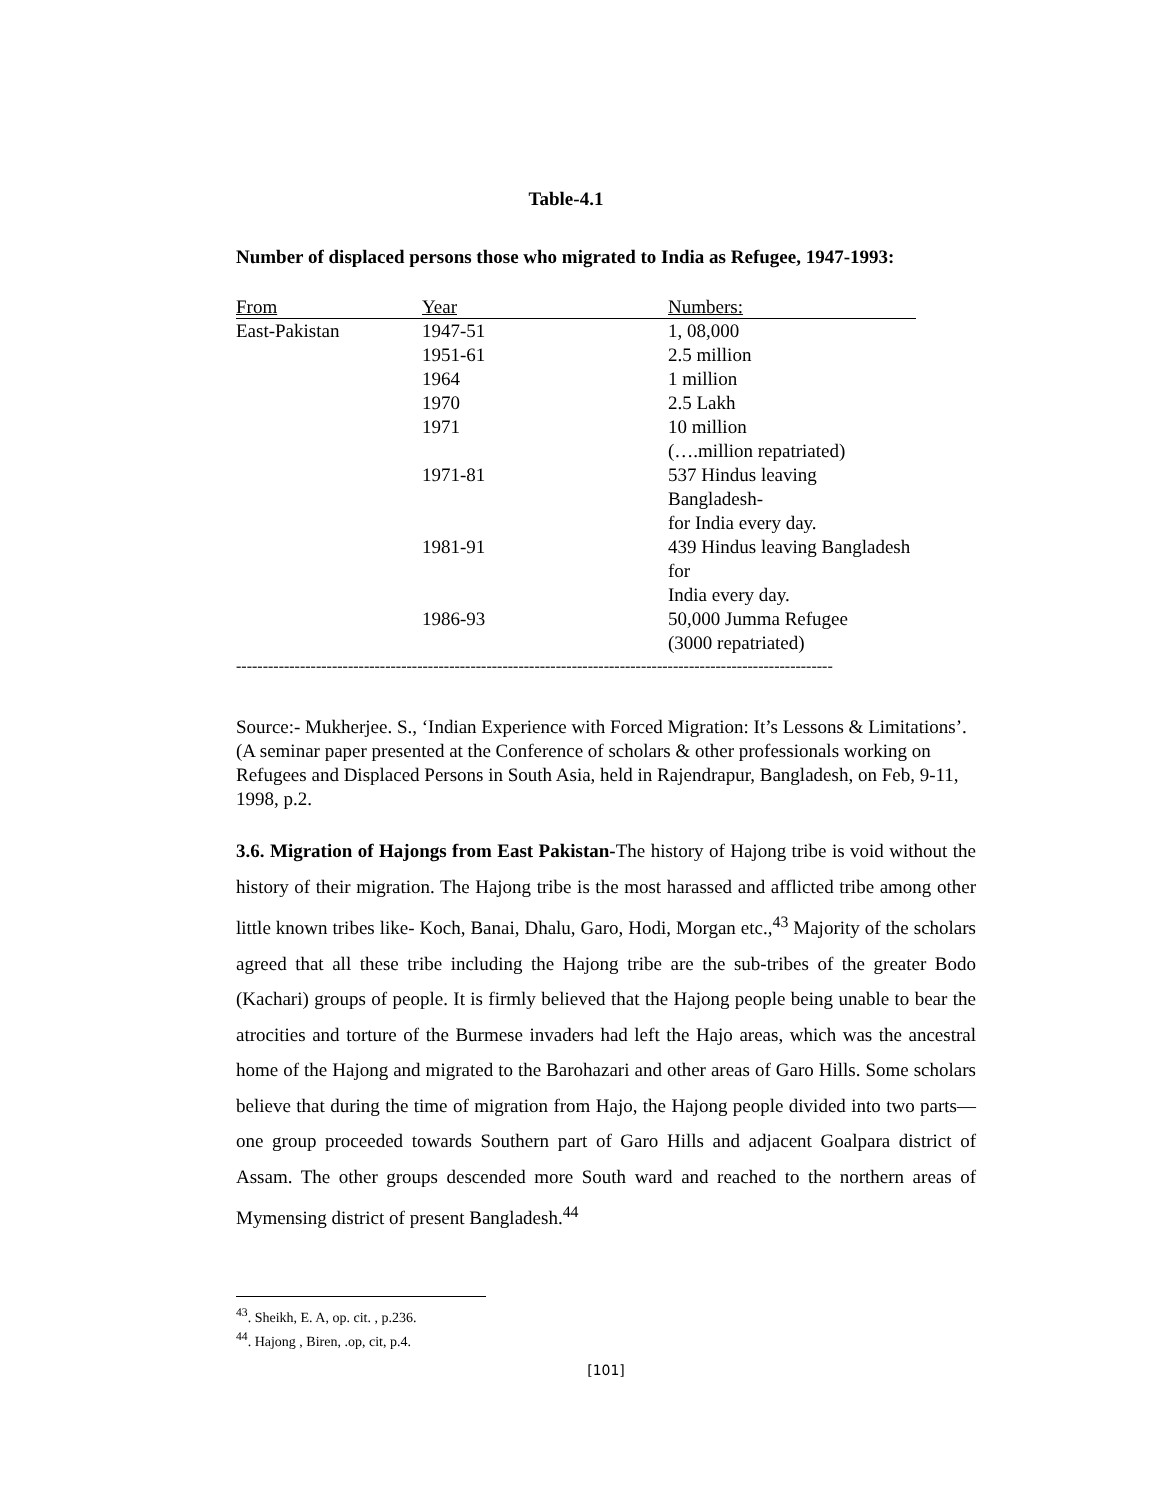Table-4.1
Number of displaced persons those who migrated to India as Refugee, 1947-1993:
| From | Year | Numbers: |
| --- | --- | --- |
| East-Pakistan | 1947-51 | 1, 08,000 |
| | 1951-61 | 2.5 million |
| | 1964 | 1 million |
| | 1970 | 2.5 Lakh |
| | 1971 | 10 million (….million repatriated) |
| | 1971-81 | 537 Hindus leaving Bangladesh- for India every day. |
| | 1981-91 | 439 Hindus leaving Bangladesh for India every day. |
| | 1986-93 | 50,000 Jumma Refugee (3000 repatriated) |
----------------------------------------------------------------------------------------------------------------
Source:- Mukherjee. S., ‘Indian Experience with Forced Migration: It’s Lessons & Limitations’. (A seminar paper presented at the Conference of scholars & other professionals working on Refugees and Displaced Persons in South Asia, held in Rajendrapur, Bangladesh, on Feb, 9-11, 1998, p.2.
3.6. Migration of Hajongs from East Pakistan-The history of Hajong tribe is void without the history of their migration. The Hajong tribe is the most harassed and afflicted tribe among other little known tribes like- Koch, Banai, Dhalu, Garo, Hodi, Morgan etc.,<sup>43</sup> Majority of the scholars agreed that all these tribe including the Hajong tribe are the sub-tribes of the greater Bodo (Kachari) groups of people. It is firmly believed that the Hajong people being unable to bear the atrocities and torture of the Burmese invaders had left the Hajo areas, which was the ancestral home of the Hajong and migrated to the Barohazari and other areas of Garo Hills. Some scholars believe that during the time of migration from Hajo, the Hajong people divided into two parts—one group proceeded towards Southern part of Garo Hills and adjacent Goalpara district of Assam. The other groups descended more South ward and reached to the northern areas of Mymensing district of present Bangladesh.<sup>44</sup>
<sup>43</sup>. Sheikh, E. A, op. cit. , p.236.
<sup>44</sup>. Hajong , Biren, .op, cit, p.4.
[101]